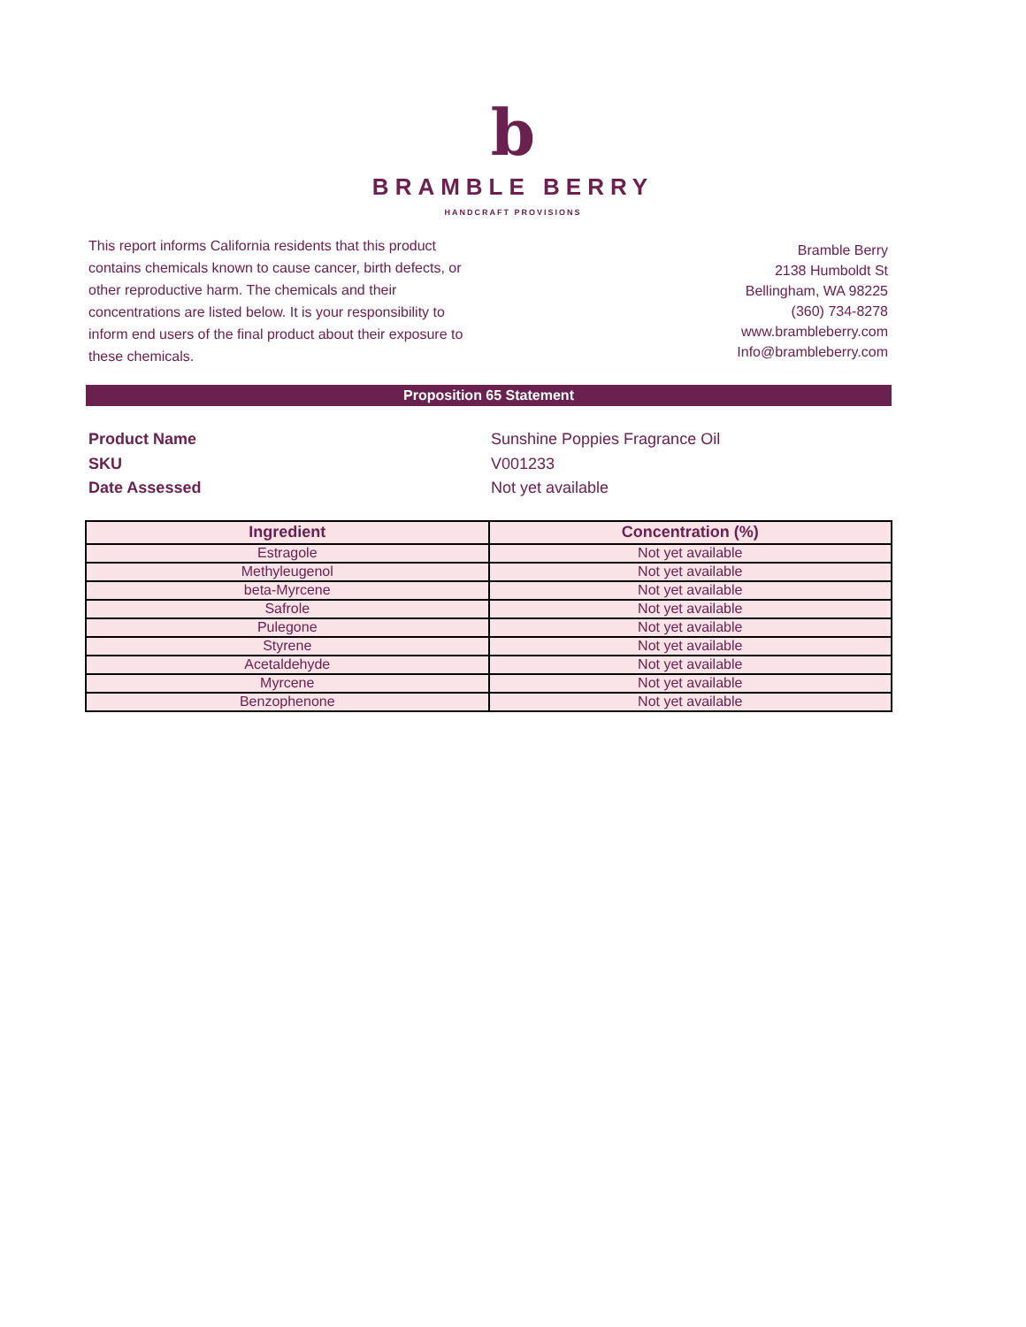b
BRAMBLE BERRY
HANDCRAFT PROVISIONS
This report informs California residents that this product contains chemicals known to cause cancer, birth defects, or other reproductive harm. The chemicals and their concentrations are listed below. It is your responsibility to inform end users of the final product about their exposure to these chemicals.
Bramble Berry
2138 Humboldt St
Bellingham, WA 98225
(360) 734-8278
www.brambleberry.com
Info@brambleberry.com
Proposition 65 Statement
Product Name
Sunshine Poppies Fragrance Oil
SKU
V001233
Date Assessed
Not yet available
| Ingredient | Concentration (%) |
| --- | --- |
| Estragole | Not yet available |
| Methyleugenol | Not yet available |
| beta-Myrcene | Not yet available |
| Safrole | Not yet available |
| Pulegone | Not yet available |
| Styrene | Not yet available |
| Acetaldehyde | Not yet available |
| Myrcene | Not yet available |
| Benzophenone | Not yet available |